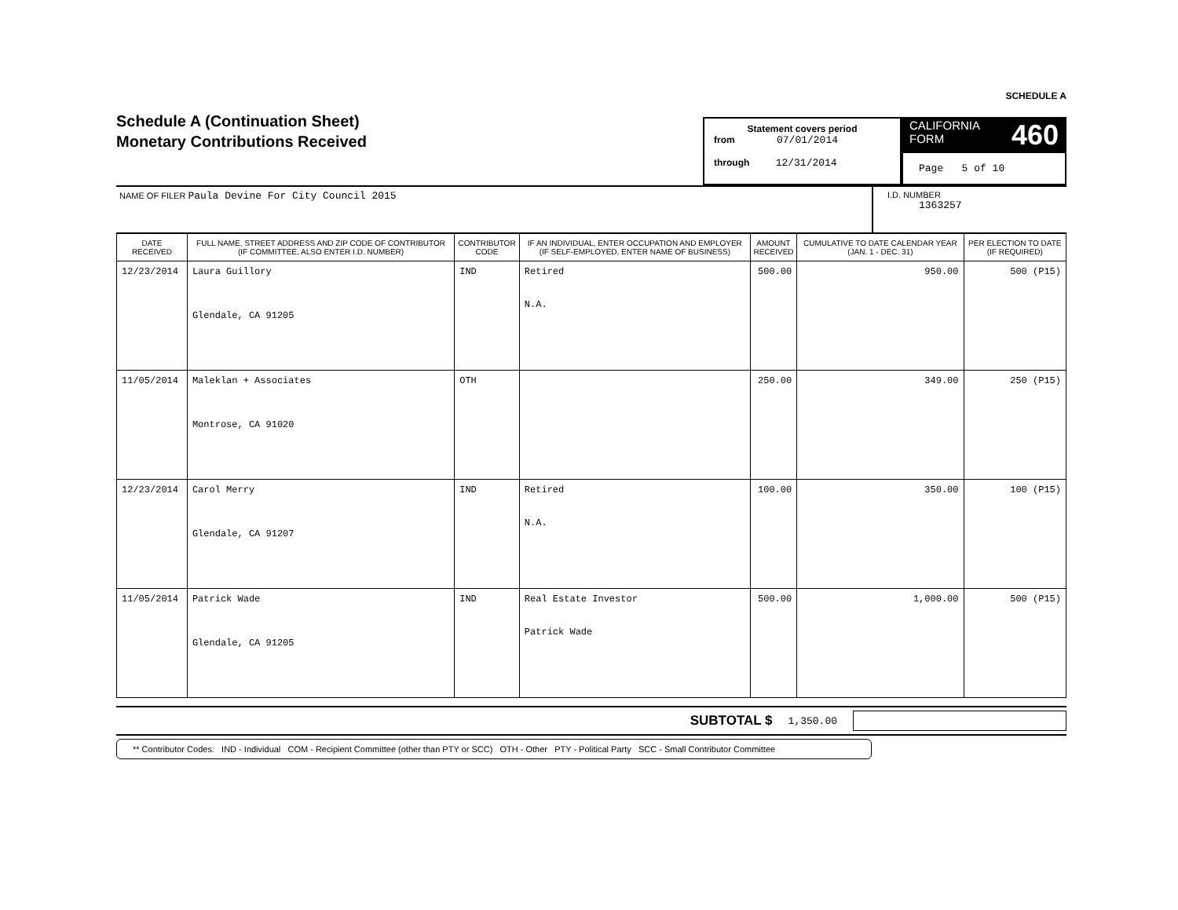SCHEDULE A
Schedule A (Continuation Sheet)
Monetary Contributions Received
Statement covers period
from 07/01/2014
through 12/31/2014
CALIFORNIA
FORM 460
Page 5 of 10
NAME OF FILER Paula Devine For City Council 2015
I.D. NUMBER
1363257
| DATE RECEIVED | FULL NAME, STREET ADDRESS AND ZIP CODE OF CONTRIBUTOR (IF COMMITTEE, ALSO ENTER I.D. NUMBER) | CONTRIBUTOR CODE | IF AN INDIVIDUAL, ENTER OCCUPATION AND EMPLOYER (IF SELF-EMPLOYED, ENTER NAME OF BUSINESS) | AMOUNT RECEIVED | CUMULATIVE TO DATE CALENDAR YEAR (JAN. 1 - DEC. 31) | PER ELECTION TO DATE (IF REQUIRED) |
| --- | --- | --- | --- | --- | --- | --- |
| 12/23/2014 | Laura Guillory Glendale, CA 91205 | IND | Retired N.A. | 500.00 | 950.00 | 500 (P15) |
| 11/05/2014 | Maleklan + Associates Montrose, CA 91020 | OTH | | 250.00 | 349.00 | 250 (P15) |
| 12/23/2014 | Carol Merry Glendale, CA 91207 | IND | Retired N.A. | 100.00 | 350.00 | 100 (P15) |
| 11/05/2014 | Patrick Wade Glendale, CA 91205 | IND | Real Estate Investor Patrick Wade | 500.00 | 1,000.00 | 500 (P15) |
SUBTOTAL $ 1,350.00
** Contributor Codes: IND - Individual COM - Recipient Committee (other than PTY or SCC) OTH - Other PTY - Political Party SCC - Small Contributor Committee